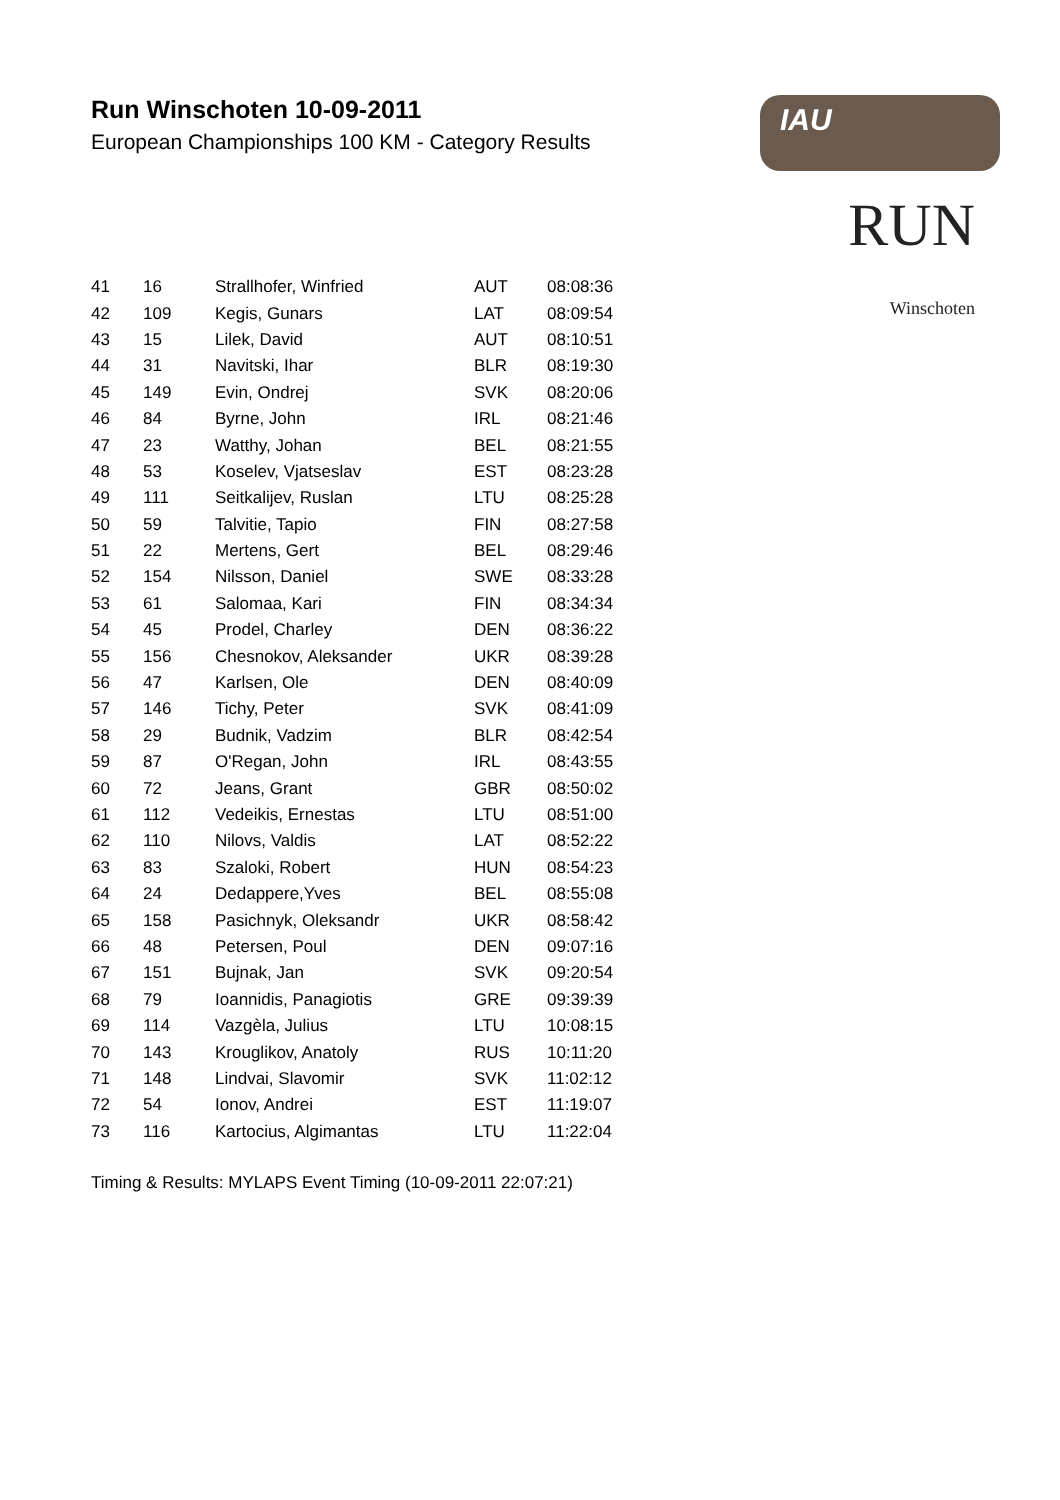Run Winschoten 10-09-2011
European Championships 100 KM - Category Results
IAU
RUN
Winschoten
| 41 | 16 | Strallhofer, Winfried | AUT | 08:08:36 |
| 42 | 109 | Kegis, Gunars | LAT | 08:09:54 |
| 43 | 15 | Lilek, David | AUT | 08:10:51 |
| 44 | 31 | Navitski, Ihar | BLR | 08:19:30 |
| 45 | 149 | Evin, Ondrej | SVK | 08:20:06 |
| 46 | 84 | Byrne, John | IRL | 08:21:46 |
| 47 | 23 | Watthy, Johan | BEL | 08:21:55 |
| 48 | 53 | Koselev, Vjatseslav | EST | 08:23:28 |
| 49 | 111 | Seitkalijev, Ruslan | LTU | 08:25:28 |
| 50 | 59 | Talvitie, Tapio | FIN | 08:27:58 |
| 51 | 22 | Mertens, Gert | BEL | 08:29:46 |
| 52 | 154 | Nilsson, Daniel | SWE | 08:33:28 |
| 53 | 61 | Salomaa, Kari | FIN | 08:34:34 |
| 54 | 45 | Prodel, Charley | DEN | 08:36:22 |
| 55 | 156 | Chesnokov, Aleksander | UKR | 08:39:28 |
| 56 | 47 | Karlsen, Ole | DEN | 08:40:09 |
| 57 | 146 | Tichy, Peter | SVK | 08:41:09 |
| 58 | 29 | Budnik, Vadzim | BLR | 08:42:54 |
| 59 | 87 | O'Regan, John | IRL | 08:43:55 |
| 60 | 72 | Jeans, Grant | GBR | 08:50:02 |
| 61 | 112 | Vedeikis, Ernestas | LTU | 08:51:00 |
| 62 | 110 | Nilovs, Valdis | LAT | 08:52:22 |
| 63 | 83 | Szaloki, Robert | HUN | 08:54:23 |
| 64 | 24 | Dedappere,Yves | BEL | 08:55:08 |
| 65 | 158 | Pasichnyk, Oleksandr | UKR | 08:58:42 |
| 66 | 48 | Petersen, Poul | DEN | 09:07:16 |
| 67 | 151 | Bujnak, Jan | SVK | 09:20:54 |
| 68 | 79 | Ioannidis, Panagiotis | GRE | 09:39:39 |
| 69 | 114 | Vazgèla, Julius | LTU | 10:08:15 |
| 70 | 143 | Krouglikov, Anatoly | RUS | 10:11:20 |
| 71 | 148 | Lindvai, Slavomir | SVK | 11:02:12 |
| 72 | 54 | Ionov, Andrei | EST | 11:19:07 |
| 73 | 116 | Kartocius, Algimantas | LTU | 11:22:04 |
Timing & Results: MYLAPS Event Timing (10-09-2011 22:07:21)